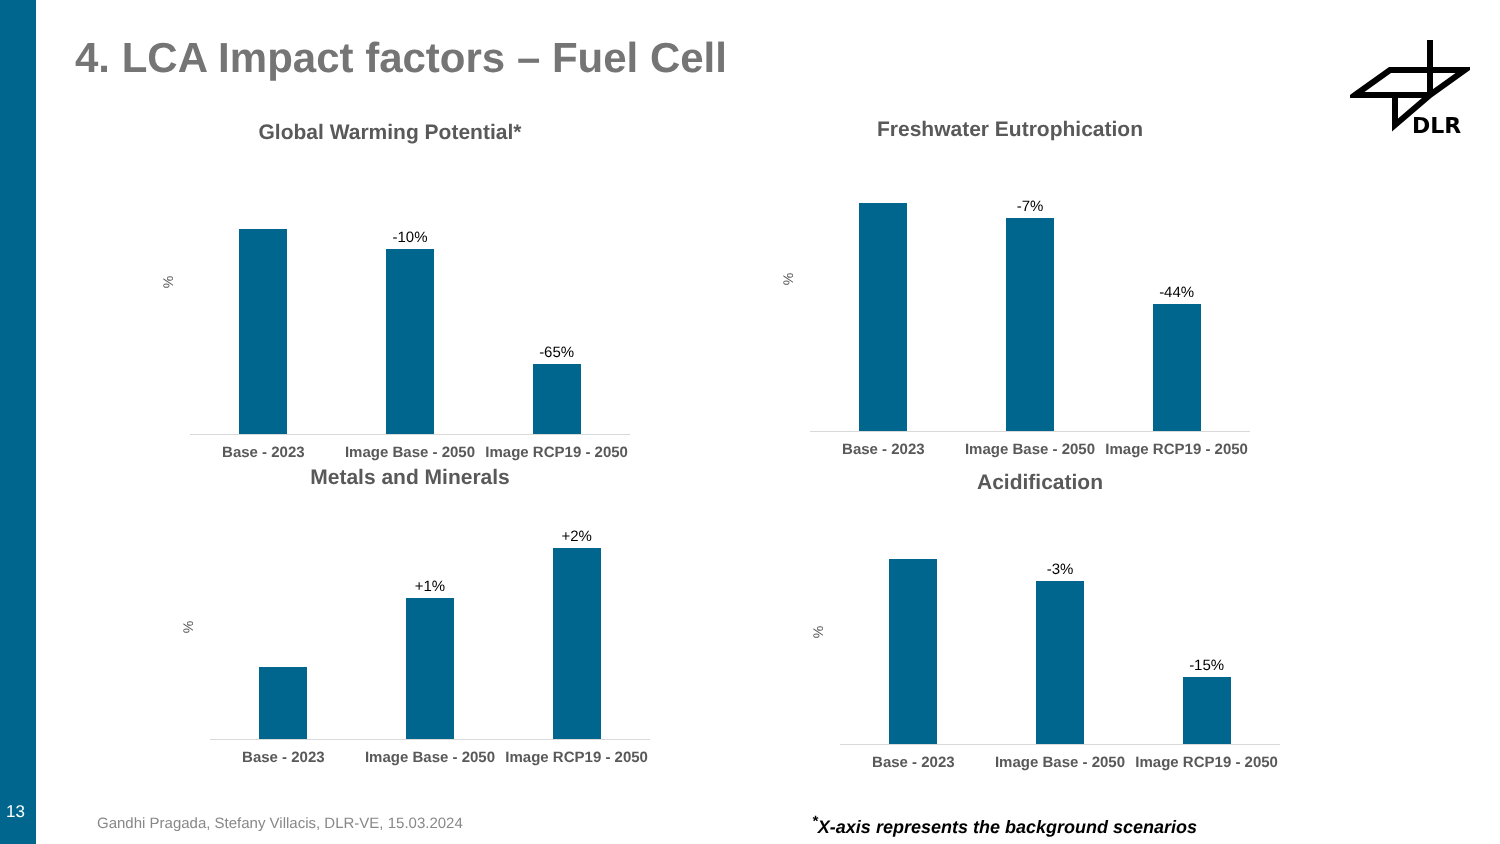13
4. LCA Impact factors – Fuel Cell
DLR
Global Warming Potential*
%
-10%
-65%
Base - 2023 Image Base - 2050 Image RCP19 - 2050
Freshwater Eutrophication
%
-7%
-44%
Base - 2023 Image Base - 2050 Image RCP19 - 2050
Metals and Minerals
%
+1%
+2%
Base - 2023 Image Base - 2050 Image RCP19 - 2050
Acidification
%
-3%
-15%
Base - 2023 Image Base - 2050 Image RCP19 - 2050
Gandhi Pragada, Stefany Villacis, DLR-VE, 15.03.2024
<sup>*</sup> X-axis represents the background scenarios